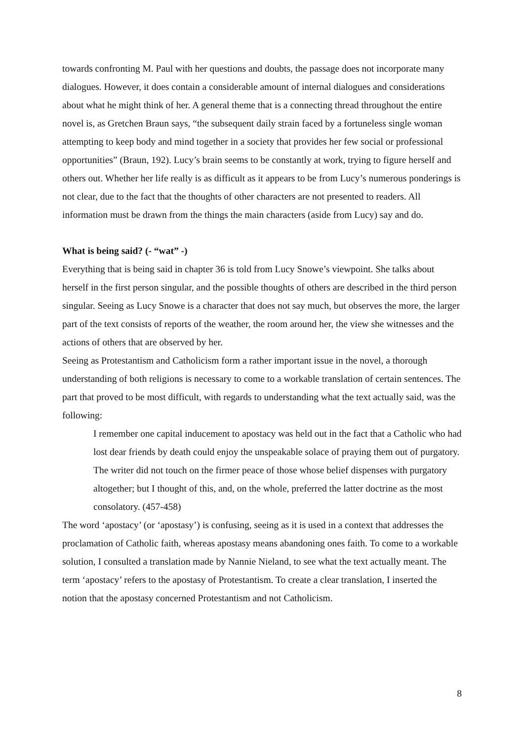towards confronting M. Paul with her questions and doubts, the passage does not incorporate many dialogues. However, it does contain a considerable amount of internal dialogues and considerations about what he might think of her. A general theme that is a connecting thread throughout the entire novel is, as Gretchen Braun says, “the subsequent daily strain faced by a fortuneless single woman attempting to keep body and mind together in a society that provides her few social or professional opportunities” (Braun, 192). Lucy’s brain seems to be constantly at work, trying to figure herself and others out. Whether her life really is as difficult as it appears to be from Lucy’s numerous ponderings is not clear, due to the fact that the thoughts of other characters are not presented to readers. All information must be drawn from the things the main characters (aside from Lucy) say and do.
What is being said? (- “wat” -)
Everything that is being said in chapter 36 is told from Lucy Snowe’s viewpoint. She talks about herself in the first person singular, and the possible thoughts of others are described in the third person singular. Seeing as Lucy Snowe is a character that does not say much, but observes the more, the larger part of the text consists of reports of the weather, the room around her, the view she witnesses and the actions of others that are observed by her.
Seeing as Protestantism and Catholicism form a rather important issue in the novel, a thorough understanding of both religions is necessary to come to a workable translation of certain sentences. The part that proved to be most difficult, with regards to understanding what the text actually said, was the following:
I remember one capital inducement to apostacy was held out in the fact that a Catholic who had lost dear friends by death could enjoy the unspeakable solace of praying them out of purgatory. The writer did not touch on the firmer peace of those whose belief dispenses with purgatory altogether; but I thought of this, and, on the whole, preferred the latter doctrine as the most consolatory. (457-458)
The word ‘apostacy’ (or ‘apostasy’) is confusing, seeing as it is used in a context that addresses the proclamation of Catholic faith, whereas apostasy means abandoning ones faith. To come to a workable solution, I consulted a translation made by Nannie Nieland, to see what the text actually meant. The term ‘apostacy’ refers to the apostasy of Protestantism. To create a clear translation, I inserted the notion that the apostasy concerned Protestantism and not Catholicism.
8